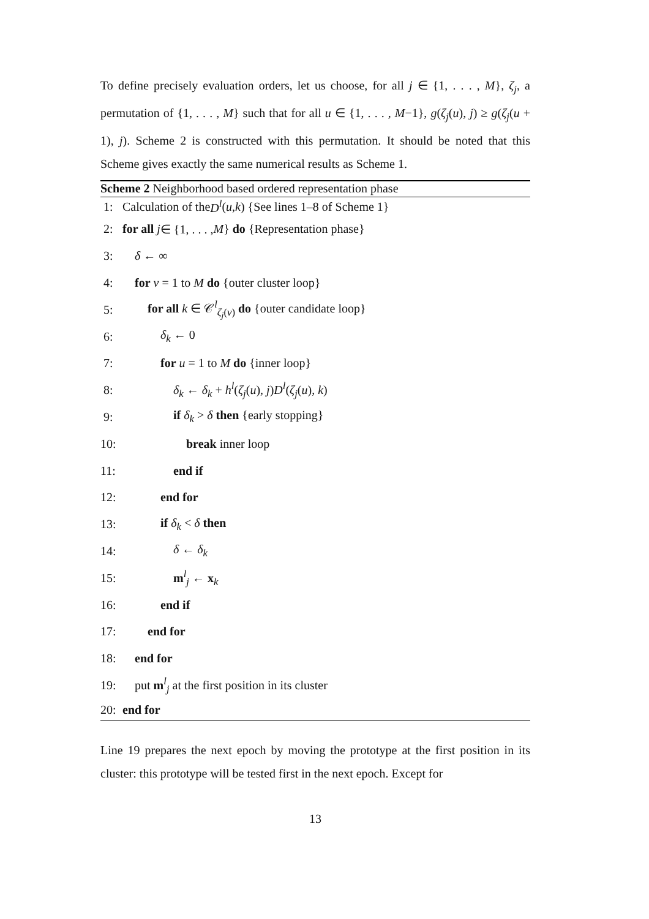To define precisely evaluation orders, let us choose, for all j ∈ {1, . . . , M}, ζ<sub>j</sub>, a permutation of {1, . . . , M} such that for all u ∈ {1, . . . , M−1}, g(ζ<sub>j</sub>(u), j) ≥ g(ζ<sub>j</sub>(u + 1), j). Scheme 2 is constructed with this permutation. It should be noted that this Scheme gives exactly the same numerical results as Scheme 1.
Scheme 2 Neighborhood based ordered representation phase
1: Calculation of the D<sup>l</sup> (u, k) {See lines 1–8 of Scheme 1}
2: for all j ∈ {1, . . . , M } do {Representation phase}
3: δ ← ∞
4: for v = 1 to M do {outer cluster loop}
5: for all k ∈ 𝒞<sup>l</sup><sub>ζ<sub>j</sub>(v)</sub> do {outer candidate loop}
6: δ<sub>k</sub> ← 0
7: for u = 1 to M do {inner loop}
8: δ<sub>k</sub> ← δ<sub>k</sub> + h<sup>l</sup>(ζ<sub>j</sub>(u), j)D<sup>l</sup>(ζ<sub>j</sub>(u), k)
9: if δ<sub>k</sub> > δ then {early stopping}
10: break inner loop
11: end if
12: end for
13: if δ<sub>k</sub> < δ then
14: δ ← δ<sub>k</sub>
15: m<sup>l</sup><sub>j</sub> ← x<sub>k</sub>
16: end if
17: end for
18: end for
19: put m<sup>l</sup><sub>j</sub> at the first position in its cluster
20: end for
Line 19 prepares the next epoch by moving the prototype at the first position in its cluster: this prototype will be tested first in the next epoch. Except for
13